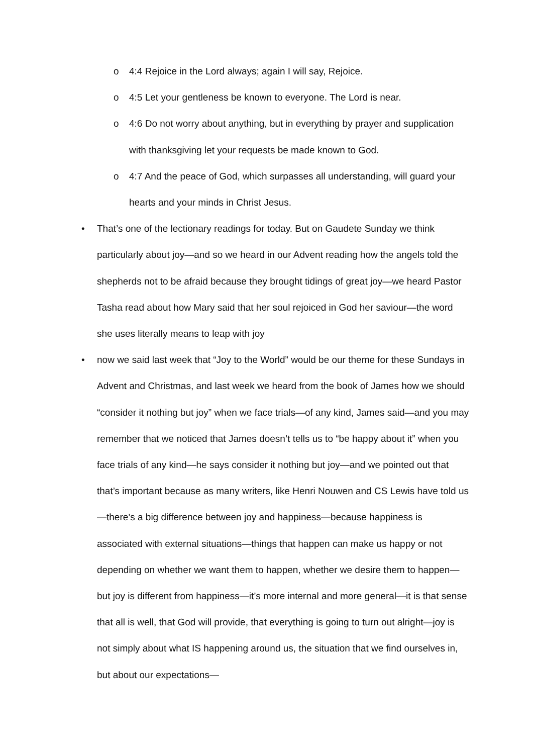o 4:4 Rejoice in the Lord always; again I will say, Rejoice.
o 4:5 Let your gentleness be known to everyone. The Lord is near.
o 4:6 Do not worry about anything, but in everything by prayer and supplication with thanksgiving let your requests be made known to God.
o 4:7 And the peace of God, which surpasses all understanding, will guard your hearts and your minds in Christ Jesus.
• That’s one of the lectionary readings for today. But on Gaudete Sunday we think particularly about joy—and so we heard in our Advent reading how the angels told the shepherds not to be afraid because they brought tidings of great joy—we heard Pastor Tasha read about how Mary said that her soul rejoiced in God her saviour—the word she uses literally means to leap with joy
• now we said last week that “Joy to the World” would be our theme for these Sundays in Advent and Christmas, and last week we heard from the book of James how we should “consider it nothing but joy” when we face trials—of any kind, James said—and you may remember that we noticed that James doesn’t tells us to “be happy about it” when you face trials of any kind—he says consider it nothing but joy—and we pointed out that that’s important because as many writers, like Henri Nouwen and CS Lewis have told us—there’s a big difference between joy and happiness—because happiness is associated with external situations—things that happen can make us happy or not depending on whether we want them to happen, whether we desire them to happen—but joy is different from happiness—it’s more internal and more general—it is that sense that all is well, that God will provide, that everything is going to turn out alright—joy is not simply about what IS happening around us, the situation that we find ourselves in, but about our expectations—